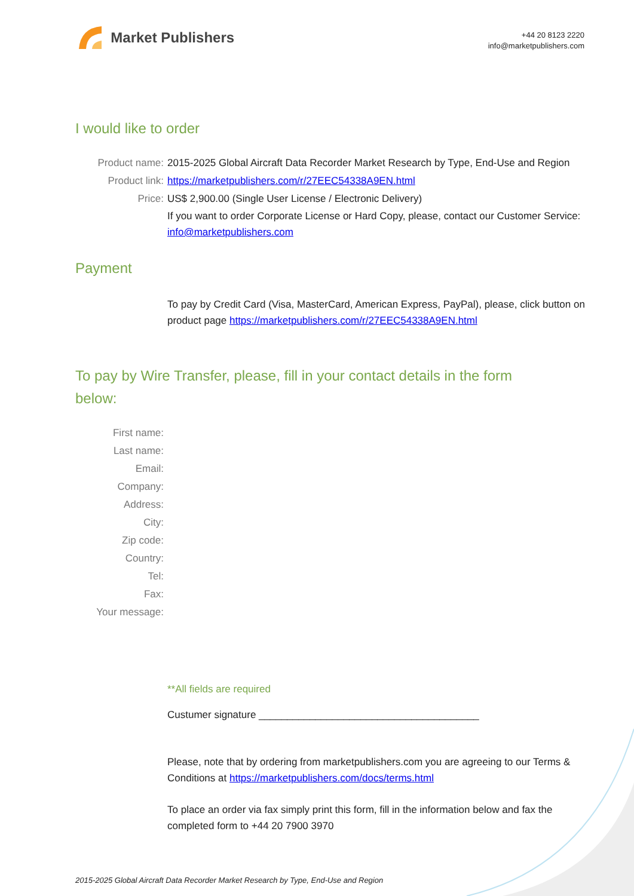Market Publishers
+44 20 8123 2220
info@marketpublishers.com
I would like to order
Product name: 2015-2025 Global Aircraft Data Recorder Market Research by Type, End-Use and Region
Product link: https://marketpublishers.com/r/27EEC54338A9EN.html
Price: US$ 2,900.00 (Single User License / Electronic Delivery)
If you want to order Corporate License or Hard Copy, please, contact our Customer Service:
info@marketpublishers.com
Payment
To pay by Credit Card (Visa, MasterCard, American Express, PayPal), please, click button on product page https://marketpublishers.com/r/27EEC54338A9EN.html
To pay by Wire Transfer, please, fill in your contact details in the form below:
First name:
Last name:
Email:
Company:
Address:
City:
Zip code:
Country:
Tel:
Fax:
Your message:
**All fields are required
Custumer signature _______________________________________
Please, note that by ordering from marketpublishers.com you are agreeing to our Terms & Conditions at https://marketpublishers.com/docs/terms.html
To place an order via fax simply print this form, fill in the information below and fax the completed form to +44 20 7900 3970
2015-2025 Global Aircraft Data Recorder Market Research by Type, End-Use and Region